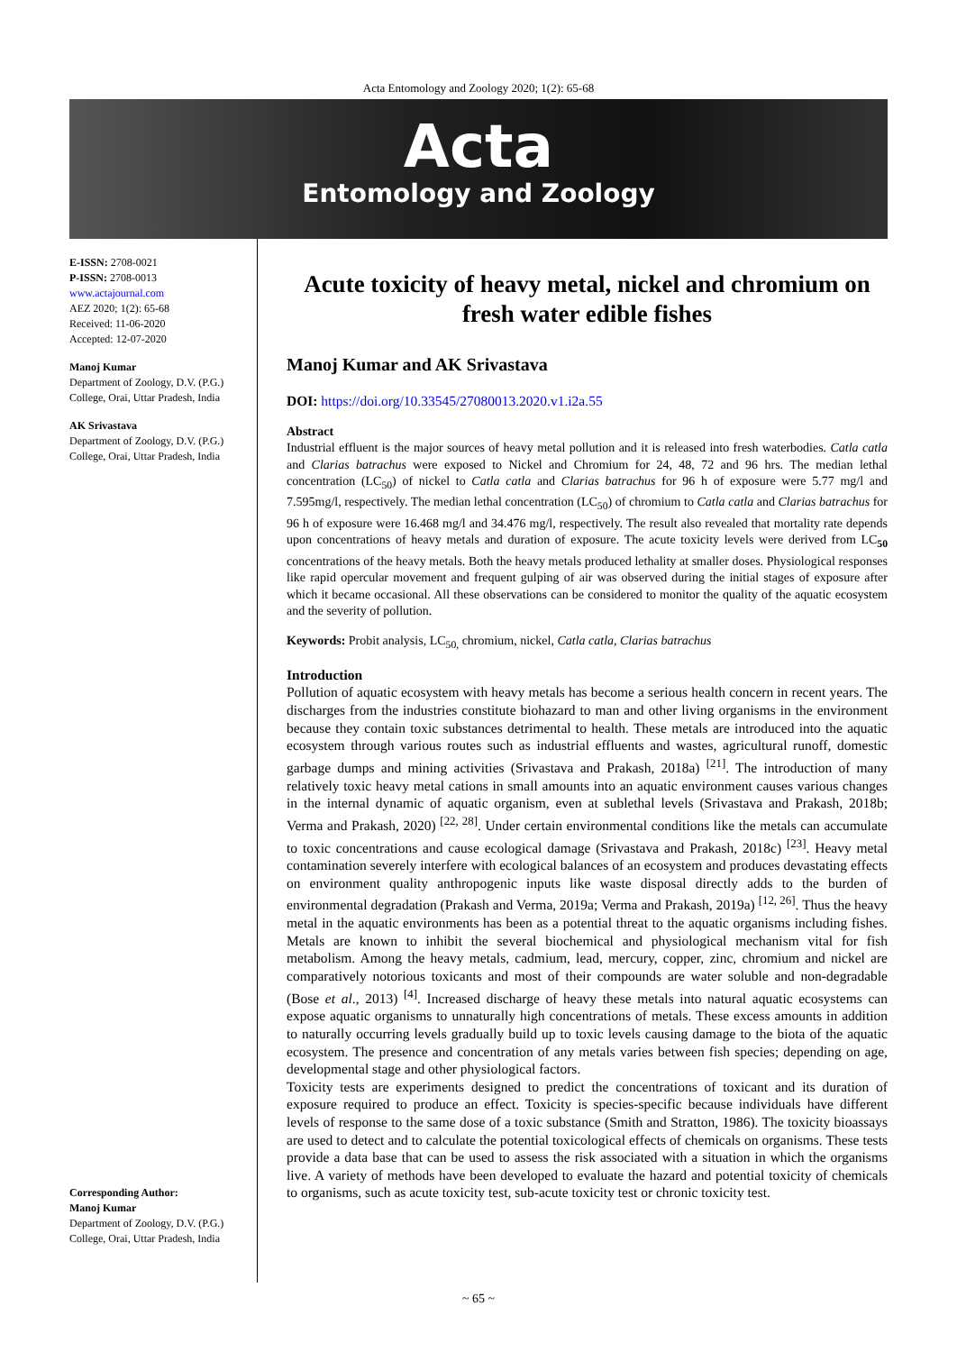Acta Entomology and Zoology 2020; 1(2): 65-68
Acta
Entomology and Zoology
E-ISSN: 2708-0021
P-ISSN: 2708-0013
www.actajournal.com
AEZ 2020; 1(2): 65-68
Received: 11-06-2020
Accepted: 12-07-2020
Manoj Kumar
Department of Zoology, D.V. (P.G.) College, Orai, Uttar Pradesh, India
AK Srivastava
Department of Zoology, D.V. (P.G.) College, Orai, Uttar Pradesh, India
Corresponding Author:
Manoj Kumar
Department of Zoology, D.V. (P.G.) College, Orai, Uttar Pradesh, India
Acute toxicity of heavy metal, nickel and chromium on fresh water edible fishes
Manoj Kumar and AK Srivastava
DOI: https://doi.org/10.33545/27080013.2020.v1.i2a.55
Abstract
Industrial effluent is the major sources of heavy metal pollution and it is released into fresh waterbodies. Catla catla and Clarias batrachus were exposed to Nickel and Chromium for 24, 48, 72 and 96 hrs. The median lethal concentration (LC<sub>50</sub>) of nickel to Catla catla and Clarias batrachus for 96 h of exposure were 5.77 mg/l and 7.595mg/l, respectively. The median lethal concentration (LC<sub>50</sub>) of chromium to Catla catla and Clarias batrachus for 96 h of exposure were 16.468 mg/l and 34.476 mg/l, respectively. The result also revealed that mortality rate depends upon concentrations of heavy metals and duration of exposure. The acute toxicity levels were derived from LC<sub>50</sub> concentrations of the heavy metals. Both the heavy metals produced lethality at smaller doses. Physiological responses like rapid opercular movement and frequent gulping of air was observed during the initial stages of exposure after which it became occasional. All these observations can be considered to monitor the quality of the aquatic ecosystem and the severity of pollution.
Keywords: Probit analysis, LC<sub>50,</sub> chromium, nickel, Catla catla, Clarias batrachus
Introduction
Pollution of aquatic ecosystem with heavy metals has become a serious health concern in recent years. The discharges from the industries constitute biohazard to man and other living organisms in the environment because they contain toxic substances detrimental to health. These metals are introduced into the aquatic ecosystem through various routes such as industrial effluents and wastes, agricultural runoff, domestic garbage dumps and mining activities (Srivastava and Prakash, 2018a) <sup>[21]</sup>. The introduction of many relatively toxic heavy metal cations in small amounts into an aquatic environment causes various changes in the internal dynamic of aquatic organism, even at sublethal levels (Srivastava and Prakash, 2018b; Verma and Prakash, 2020) <sup>[22, 28]</sup>. Under certain environmental conditions like the metals can accumulate to toxic concentrations and cause ecological damage (Srivastava and Prakash, 2018c) <sup>[23]</sup>. Heavy metal contamination severely interfere with ecological balances of an ecosystem and produces devastating effects on environment quality anthropogenic inputs like waste disposal directly adds to the burden of environmental degradation (Prakash and Verma, 2019a; Verma and Prakash, 2019a) <sup>[12, 26]</sup>. Thus the heavy metal in the aquatic environments has been as a potential threat to the aquatic organisms including fishes. Metals are known to inhibit the several biochemical and physiological mechanism vital for fish metabolism. Among the heavy metals, cadmium, lead, mercury, copper, zinc, chromium and nickel are comparatively notorious toxicants and most of their compounds are water soluble and non-degradable (Bose et al., 2013) <sup>[4]</sup>. Increased discharge of heavy these metals into natural aquatic ecosystems can expose aquatic organisms to unnaturally high concentrations of metals. These excess amounts in addition to naturally occurring levels gradually build up to toxic levels causing damage to the biota of the aquatic ecosystem. The presence and concentration of any metals varies between fish species; depending on age, developmental stage and other physiological factors.
Toxicity tests are experiments designed to predict the concentrations of toxicant and its duration of exposure required to produce an effect. Toxicity is species-specific because individuals have different levels of response to the same dose of a toxic substance (Smith and Stratton, 1986). The toxicity bioassays are used to detect and to calculate the potential toxicological effects of chemicals on organisms. These tests provide a data base that can be used to assess the risk associated with a situation in which the organisms live. A variety of methods have been developed to evaluate the hazard and potential toxicity of chemicals to organisms, such as acute toxicity test, sub-acute toxicity test or chronic toxicity test.
~ 65 ~